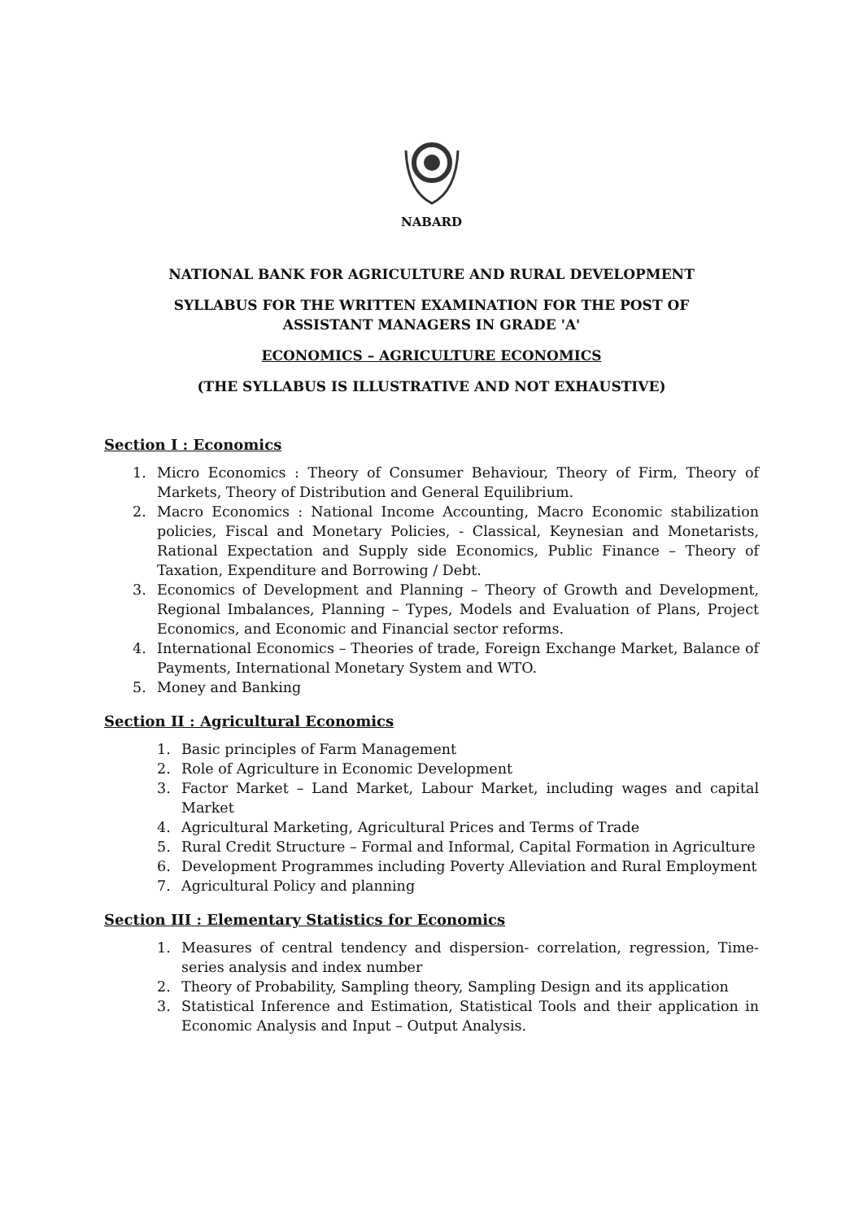NABARD
NATIONAL BANK FOR AGRICULTURE AND RURAL DEVELOPMENT
SYLLABUS FOR THE WRITTEN EXAMINATION FOR THE POST OF
ASSISTANT MANAGERS IN GRADE 'A'
ECONOMICS – AGRICULTURE ECONOMICS
(THE SYLLABUS IS ILLUSTRATIVE AND NOT EXHAUSTIVE)
Section I : Economics
1. Micro Economics : Theory of Consumer Behaviour, Theory of Firm, Theory of Markets, Theory of Distribution and General Equilibrium.
2. Macro Economics : National Income Accounting, Macro Economic stabilization policies, Fiscal and Monetary Policies, - Classical, Keynesian and Monetarists, Rational Expectation and Supply side Economics, Public Finance – Theory of Taxation, Expenditure and Borrowing / Debt.
3. Economics of Development and Planning – Theory of Growth and Development, Regional Imbalances, Planning – Types, Models and Evaluation of Plans, Project Economics, and Economic and Financial sector reforms.
4. International Economics – Theories of trade, Foreign Exchange Market, Balance of Payments, International Monetary System and WTO.
5. Money and Banking
Section II : Agricultural Economics
1. Basic principles of Farm Management
2. Role of Agriculture in Economic Development
3. Factor Market – Land Market, Labour Market, including wages and capital Market
4. Agricultural Marketing, Agricultural Prices and Terms of Trade
5. Rural Credit Structure – Formal and Informal, Capital Formation in Agriculture
6. Development Programmes including Poverty Alleviation and Rural Employment
7. Agricultural Policy and planning
Section III : Elementary Statistics for Economics
1. Measures of central tendency and dispersion- correlation, regression, Time-series analysis and index number
2. Theory of Probability, Sampling theory, Sampling Design and its application
3. Statistical Inference and Estimation, Statistical Tools and their application in Economic Analysis and Input – Output Analysis.